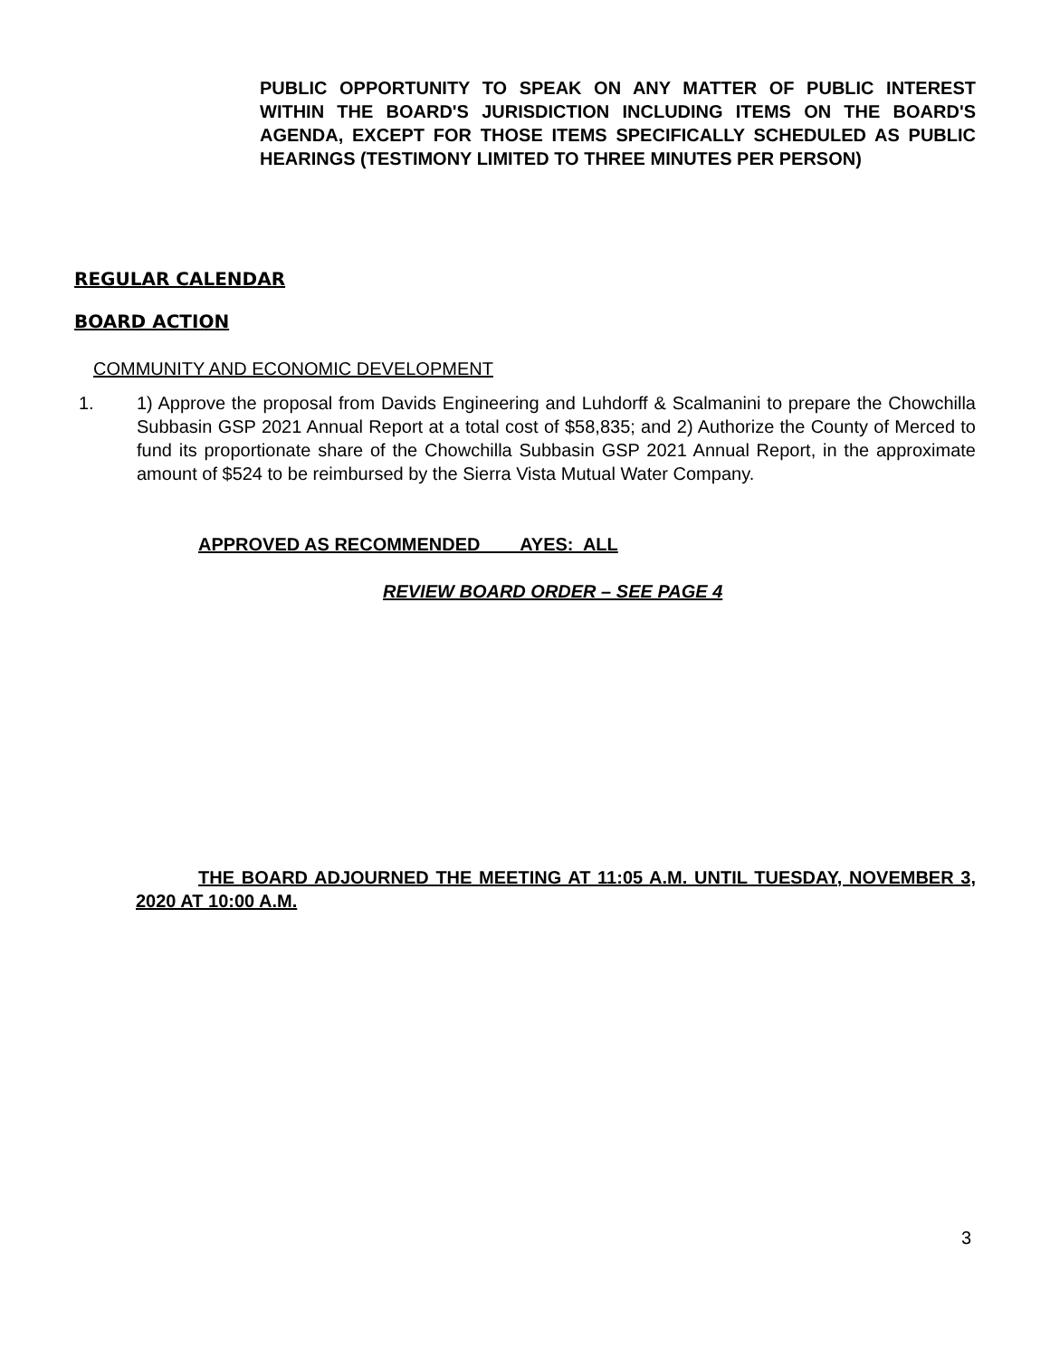PUBLIC OPPORTUNITY TO SPEAK ON ANY MATTER OF PUBLIC INTEREST WITHIN THE BOARD'S JURISDICTION INCLUDING ITEMS ON THE BOARD'S AGENDA, EXCEPT FOR THOSE ITEMS SPECIFICALLY SCHEDULED AS PUBLIC HEARINGS (TESTIMONY LIMITED TO THREE MINUTES PER PERSON)
REGULAR CALENDAR
BOARD ACTION
COMMUNITY AND ECONOMIC DEVELOPMENT
1. 1) Approve the proposal from Davids Engineering and Luhdorff & Scalmanini to prepare the Chowchilla Subbasin GSP 2021 Annual Report at a total cost of $58,835; and 2) Authorize the County of Merced to fund its proportionate share of the Chowchilla Subbasin GSP 2021 Annual Report, in the approximate amount of $524 to be reimbursed by the Sierra Vista Mutual Water Company.
APPROVED AS RECOMMENDED AYES: ALL
REVIEW BOARD ORDER – SEE PAGE 4
THE BOARD ADJOURNED THE MEETING AT 11:05 A.M. UNTIL TUESDAY, NOVEMBER 3, 2020 AT 10:00 A.M.
3